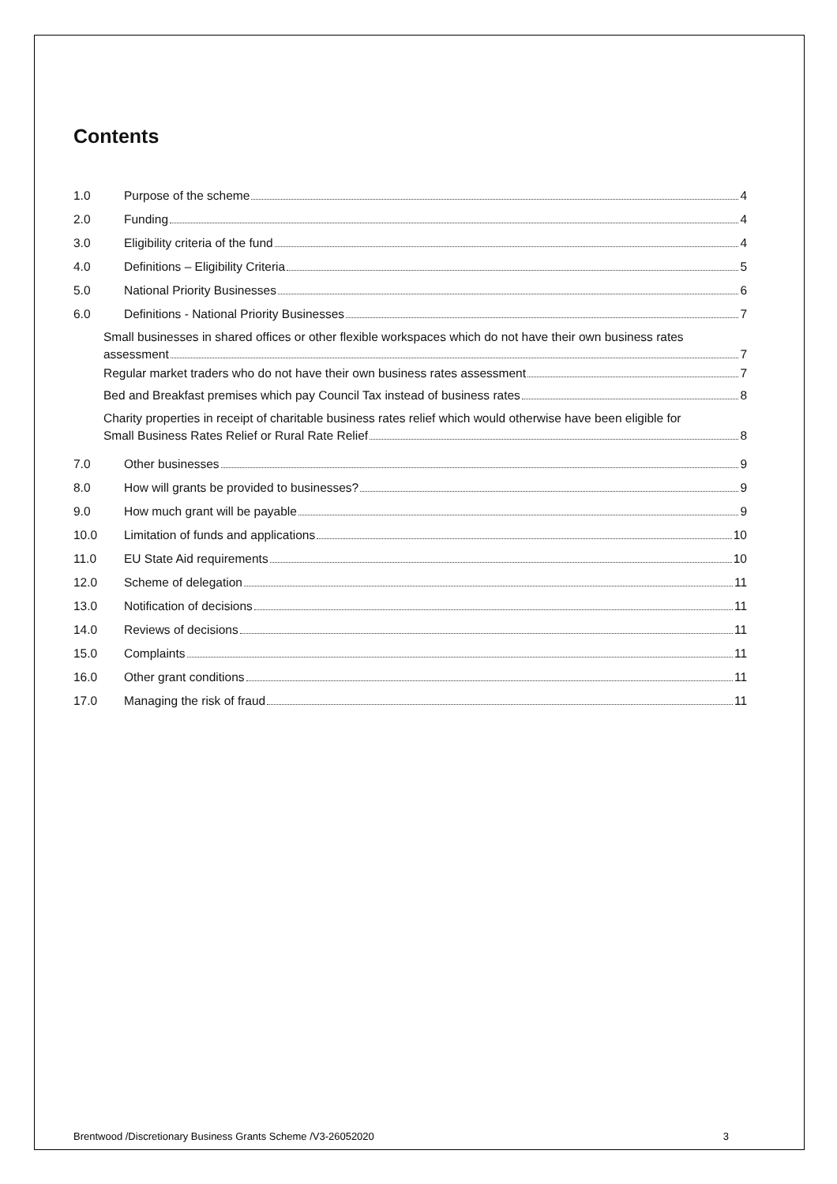Contents
1.0 Purpose of the scheme 4
2.0 Funding 4
3.0 Eligibility criteria of the fund 4
4.0 Definitions – Eligibility Criteria 5
5.0 National Priority Businesses 6
6.0 Definitions - National Priority Businesses 7
Small businesses in shared offices or other flexible workspaces which do not have their own business rates
assessment 7
Regular market traders who do not have their own business rates assessment 7
Bed and Breakfast premises which pay Council Tax instead of business rates 8
Charity properties in receipt of charitable business rates relief which would otherwise have been eligible for
Small Business Rates Relief or Rural Rate Relief 8
7.0 Other businesses 9
8.0 How will grants be provided to businesses? 9
9.0 How much grant will be payable 9
10.0 Limitation of funds and applications 10
11.0 EU State Aid requirements 10
12.0 Scheme of delegation 11
13.0 Notification of decisions 11
14.0 Reviews of decisions 11
15.0 Complaints 11
16.0 Other grant conditions 11
17.0 Managing the risk of fraud 11
Brentwood /Discretionary Business Grants Scheme /V3-26052020 3